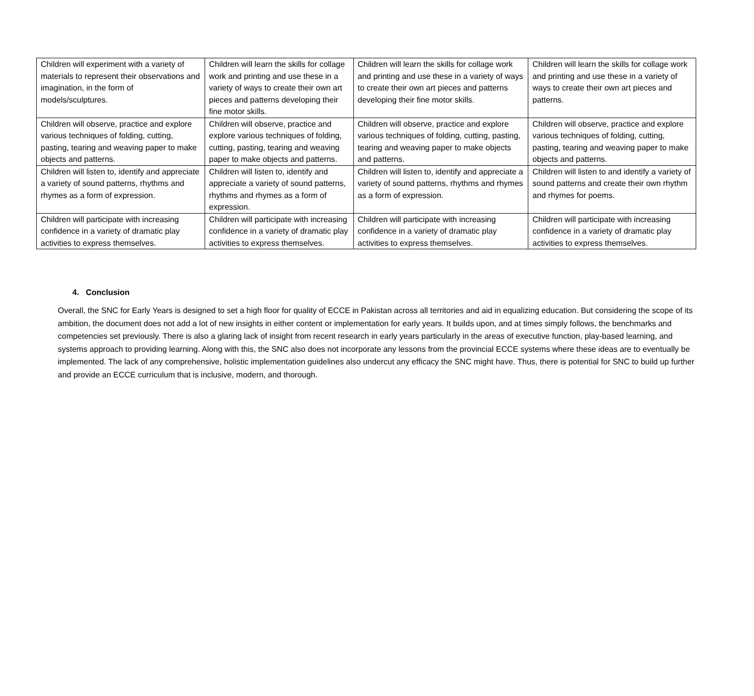| Children will experiment with a variety of materials to represent their observations and imagination, in the form of models/sculptures. | Children will learn the skills for collage work and printing and use these in a variety of ways to create their own art pieces and patterns developing their fine motor skills. | Children will learn the skills for collage work and printing and use these in a variety of ways to create their own art pieces and patterns developing their fine motor skills. | Children will learn the skills for collage work and printing and use these in a variety of ways to create their own art pieces and patterns. |
| Children will observe, practice and explore various techniques of folding, cutting, pasting, tearing and weaving paper to make objects and patterns. | Children will observe, practice and explore various techniques of folding, cutting, pasting, tearing and weaving paper to make objects and patterns. | Children will observe, practice and explore various techniques of folding, cutting, pasting, tearing and weaving paper to make objects and patterns. | Children will observe, practice and explore various techniques of folding, cutting, pasting, tearing and weaving paper to make objects and patterns. |
| Children will listen to, identify and appreciate a variety of sound patterns, rhythms and rhymes as a form of expression. | Children will listen to, identify and appreciate a variety of sound patterns, rhythms and rhymes as a form of expression. | Children will listen to, identify and appreciate a variety of sound patterns, rhythms and rhymes as a form of expression. | Children will listen to and identify a variety of sound patterns and create their own rhythm and rhymes for poems. |
| Children will participate with increasing confidence in a variety of dramatic play activities to express themselves. | Children will participate with increasing confidence in a variety of dramatic play activities to express themselves. | Children will participate with increasing confidence in a variety of dramatic play activities to express themselves. | Children will participate with increasing confidence in a variety of dramatic play activities to express themselves. |
4. Conclusion
Overall, the SNC for Early Years is designed to set a high floor for quality of ECCE in Pakistan across all territories and aid in equalizing education. But considering the scope of its ambition, the document does not add a lot of new insights in either content or implementation for early years. It builds upon, and at times simply follows, the benchmarks and competencies set previously. There is also a glaring lack of insight from recent research in early years particularly in the areas of executive function, play-based learning, and systems approach to providing learning. Along with this, the SNC also does not incorporate any lessons from the provincial ECCE systems where these ideas are to eventually be implemented. The lack of any comprehensive, holistic implementation guidelines also undercut any efficacy the SNC might have. Thus, there is potential for SNC to build up further and provide an ECCE curriculum that is inclusive, modern, and thorough.